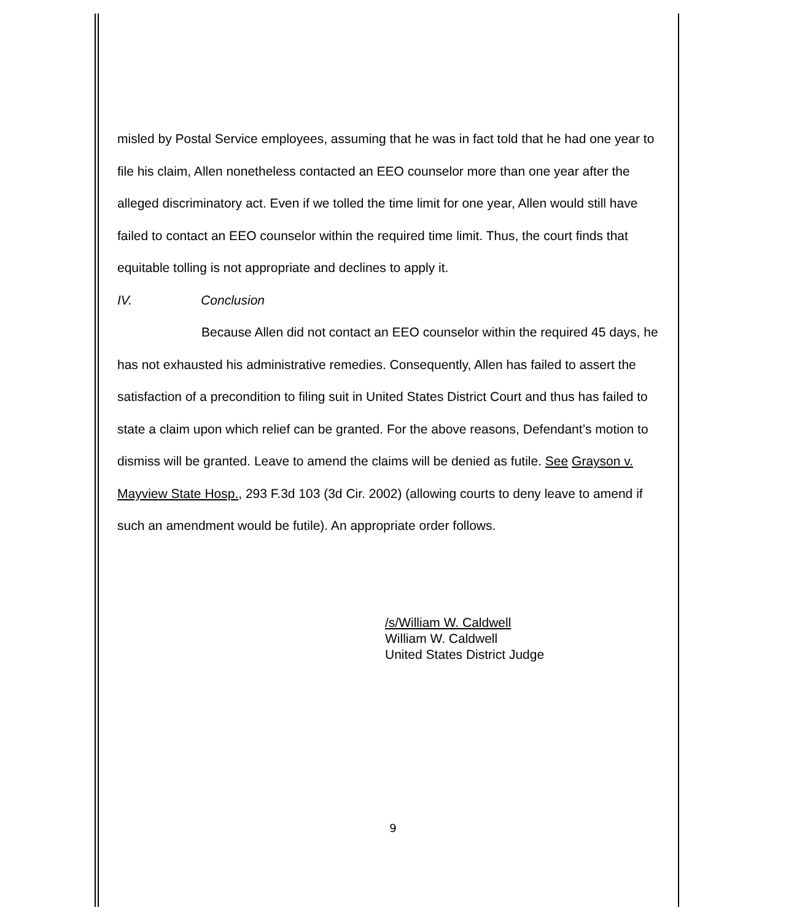misled by Postal Service employees, assuming that he was in fact told that he had one year to file his claim, Allen nonetheless contacted an EEO counselor more than one year after the alleged discriminatory act. Even if we tolled the time limit for one year, Allen would still have failed to contact an EEO counselor within the required time limit. Thus, the court finds that equitable tolling is not appropriate and declines to apply it.
IV. Conclusion
Because Allen did not contact an EEO counselor within the required 45 days, he has not exhausted his administrative remedies. Consequently, Allen has failed to assert the satisfaction of a precondition to filing suit in United States District Court and thus has failed to state a claim upon which relief can be granted. For the above reasons, Defendant’s motion to dismiss will be granted. Leave to amend the claims will be denied as futile. See Grayson v. Mayview State Hosp., 293 F.3d 103 (3d Cir. 2002) (allowing courts to deny leave to amend if such an amendment would be futile). An appropriate order follows.
/s/William W. Caldwell
William W. Caldwell
United States District Judge
9